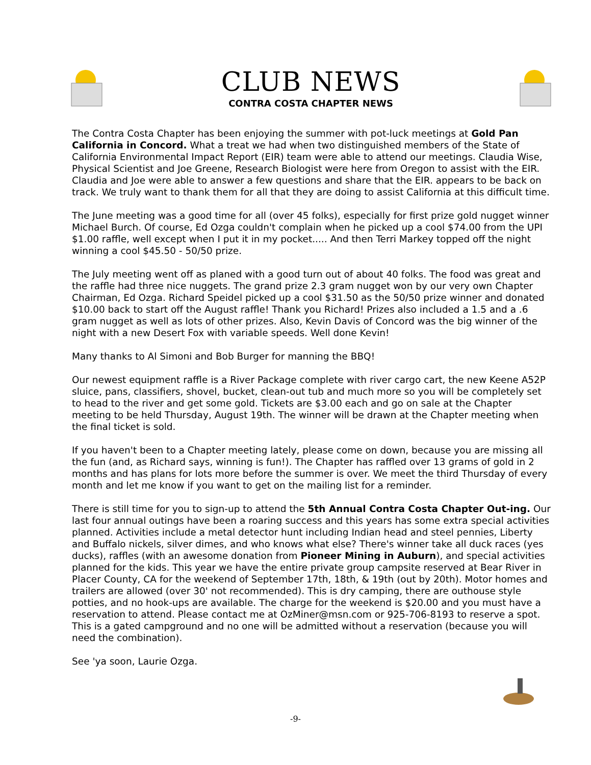CLUB NEWS
CONTRA COSTA CHAPTER NEWS
The Contra Costa Chapter has been enjoying the summer with pot-luck meetings at Gold Pan California in Concord. What a treat we had when two distinguished members of the State of California Environmental Impact Report (EIR) team were able to attend our meetings. Claudia Wise, Physical Scientist and Joe Greene, Research Biologist were here from Oregon to assist with the EIR. Claudia and Joe were able to answer a few questions and share that the EIR. appears to be back on track. We truly want to thank them for all that they are doing to assist California at this difficult time.
The June meeting was a good time for all (over 45 folks), especially for first prize gold nugget winner Michael Burch. Of course, Ed Ozga couldn't complain when he picked up a cool $74.00 from the UPI $1.00 raffle, well except when I put it in my pocket..... And then Terri Markey topped off the night winning a cool $45.50 - 50/50 prize.
The July meeting went off as planed with a good turn out of about 40 folks. The food was great and the raffle had three nice nuggets. The grand prize 2.3 gram nugget won by our very own Chapter Chairman, Ed Ozga. Richard Speidel picked up a cool $31.50 as the 50/50 prize winner and donated $10.00 back to start off the August raffle! Thank you Richard! Prizes also included a 1.5 and a .6 gram nugget as well as lots of other prizes. Also, Kevin Davis of Concord was the big winner of the night with a new Desert Fox with variable speeds. Well done Kevin!
Many thanks to Al Simoni and Bob Burger for manning the BBQ!
Our newest equipment raffle is a River Package complete with river cargo cart, the new Keene A52P sluice, pans, classifiers, shovel, bucket, clean-out tub and much more so you will be completely set to head to the river and get some gold. Tickets are $3.00 each and go on sale at the Chapter meeting to be held Thursday, August 19th. The winner will be drawn at the Chapter meeting when the final ticket is sold.
If you haven't been to a Chapter meeting lately, please come on down, because you are missing all the fun (and, as Richard says, winning is fun!). The Chapter has raffled over 13 grams of gold in 2 months and has plans for lots more before the summer is over. We meet the third Thursday of every month and let me know if you want to get on the mailing list for a reminder.
There is still time for you to sign-up to attend the 5th Annual Contra Costa Chapter Out-ing. Our last four annual outings have been a roaring success and this years has some extra special activities planned. Activities include a metal detector hunt including Indian head and steel pennies, Liberty and Buffalo nickels, silver dimes, and who knows what else? There's winner take all duck races (yes ducks), raffles (with an awesome donation from Pioneer Mining in Auburn), and special activities planned for the kids. This year we have the entire private group campsite reserved at Bear River in Placer County, CA for the weekend of September 17th, 18th, & 19th (out by 20th). Motor homes and trailers are allowed (over 30' not recommended). This is dry camping, there are outhouse style potties, and no hook-ups are available. The charge for the weekend is $20.00 and you must have a reservation to attend. Please contact me at OzMiner@msn.com or 925-706-8193 to reserve a spot. This is a gated campground and no one will be admitted without a reservation (because you will need the combination).
See 'ya soon, Laurie Ozga.
-9-